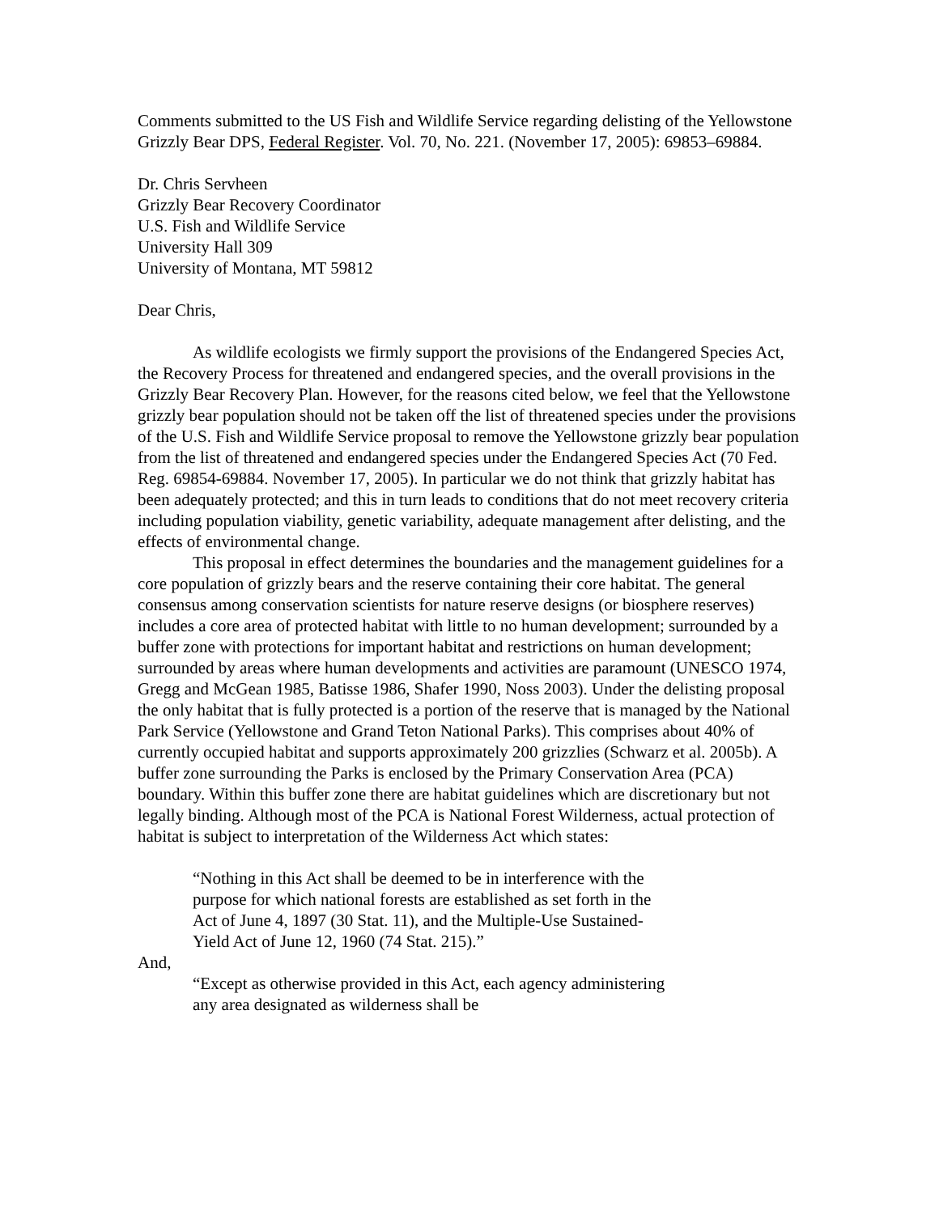Comments submitted to the US Fish and Wildlife Service regarding delisting of the Yellowstone Grizzly Bear DPS, Federal Register. Vol. 70, No. 221. (November 17, 2005): 69853–69884.
Dr. Chris Servheen
Grizzly Bear Recovery Coordinator
U.S. Fish and Wildlife Service
University Hall 309
University of Montana, MT 59812
Dear Chris,
As wildlife ecologists we firmly support the provisions of the Endangered Species Act, the Recovery Process for threatened and endangered species, and the overall provisions in the Grizzly Bear Recovery Plan. However, for the reasons cited below, we feel that the Yellowstone grizzly bear population should not be taken off the list of threatened species under the provisions of the U.S. Fish and Wildlife Service proposal to remove the Yellowstone grizzly bear population from the list of threatened and endangered species under the Endangered Species Act (70 Fed. Reg. 69854-69884. November 17, 2005). In particular we do not think that grizzly habitat has been adequately protected; and this in turn leads to conditions that do not meet recovery criteria including population viability, genetic variability, adequate management after delisting, and the effects of environmental change.
This proposal in effect determines the boundaries and the management guidelines for a core population of grizzly bears and the reserve containing their core habitat. The general consensus among conservation scientists for nature reserve designs (or biosphere reserves) includes a core area of protected habitat with little to no human development; surrounded by a buffer zone with protections for important habitat and restrictions on human development; surrounded by areas where human developments and activities are paramount (UNESCO 1974, Gregg and McGean 1985, Batisse 1986, Shafer 1990, Noss 2003). Under the delisting proposal the only habitat that is fully protected is a portion of the reserve that is managed by the National Park Service (Yellowstone and Grand Teton National Parks). This comprises about 40% of currently occupied habitat and supports approximately 200 grizzlies (Schwarz et al. 2005b). A buffer zone surrounding the Parks is enclosed by the Primary Conservation Area (PCA) boundary. Within this buffer zone there are habitat guidelines which are discretionary but not legally binding. Although most of the PCA is National Forest Wilderness, actual protection of habitat is subject to interpretation of the Wilderness Act which states:
“Nothing in this Act shall be deemed to be in interference with the purpose for which national forests are established as set forth in the Act of June 4, 1897 (30 Stat. 11), and the Multiple-Use Sustained-Yield Act of June 12, 1960 (74 Stat. 215).”
And,
“Except as otherwise provided in this Act, each agency administering any area designated as wilderness shall be